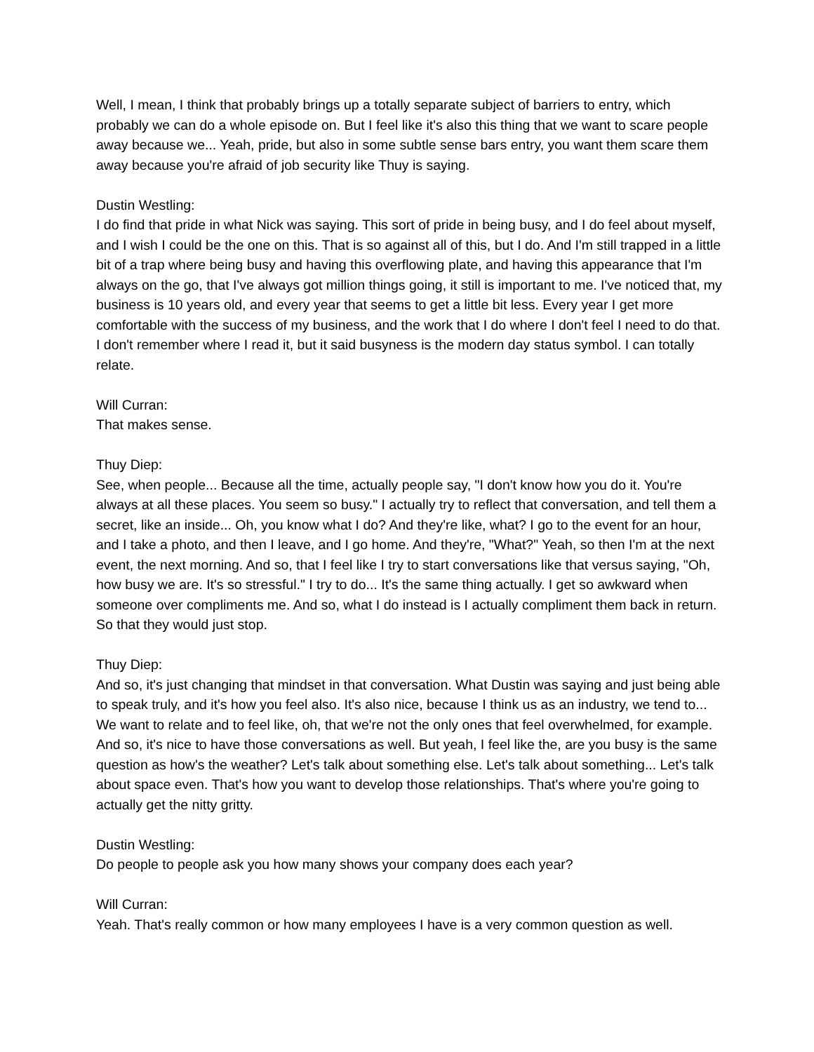Well, I mean, I think that probably brings up a totally separate subject of barriers to entry, which probably we can do a whole episode on. But I feel like it's also this thing that we want to scare people away because we... Yeah, pride, but also in some subtle sense bars entry, you want them scare them away because you're afraid of job security like Thuy is saying.
Dustin Westling:
I do find that pride in what Nick was saying. This sort of pride in being busy, and I do feel about myself, and I wish I could be the one on this. That is so against all of this, but I do. And I'm still trapped in a little bit of a trap where being busy and having this overflowing plate, and having this appearance that I'm always on the go, that I've always got million things going, it still is important to me. I've noticed that, my business is 10 years old, and every year that seems to get a little bit less. Every year I get more comfortable with the success of my business, and the work that I do where I don't feel I need to do that. I don't remember where I read it, but it said busyness is the modern day status symbol. I can totally relate.
Will Curran:
That makes sense.
Thuy Diep:
See, when people... Because all the time, actually people say, "I don't know how you do it. You're always at all these places. You seem so busy." I actually try to reflect that conversation, and tell them a secret, like an inside... Oh, you know what I do? And they're like, what? I go to the event for an hour, and I take a photo, and then I leave, and I go home. And they're, "What?" Yeah, so then I'm at the next event, the next morning. And so, that I feel like I try to start conversations like that versus saying, "Oh, how busy we are. It's so stressful." I try to do... It's the same thing actually. I get so awkward when someone over compliments me. And so, what I do instead is I actually compliment them back in return. So that they would just stop.
Thuy Diep:
And so, it's just changing that mindset in that conversation. What Dustin was saying and just being able to speak truly, and it's how you feel also. It's also nice, because I think us as an industry, we tend to... We want to relate and to feel like, oh, that we're not the only ones that feel overwhelmed, for example. And so, it's nice to have those conversations as well. But yeah, I feel like the, are you busy is the same question as how's the weather? Let's talk about something else. Let's talk about something... Let's talk about space even. That's how you want to develop those relationships. That's where you're going to actually get the nitty gritty.
Dustin Westling:
Do people to people ask you how many shows your company does each year?
Will Curran:
Yeah. That's really common or how many employees I have is a very common question as well.